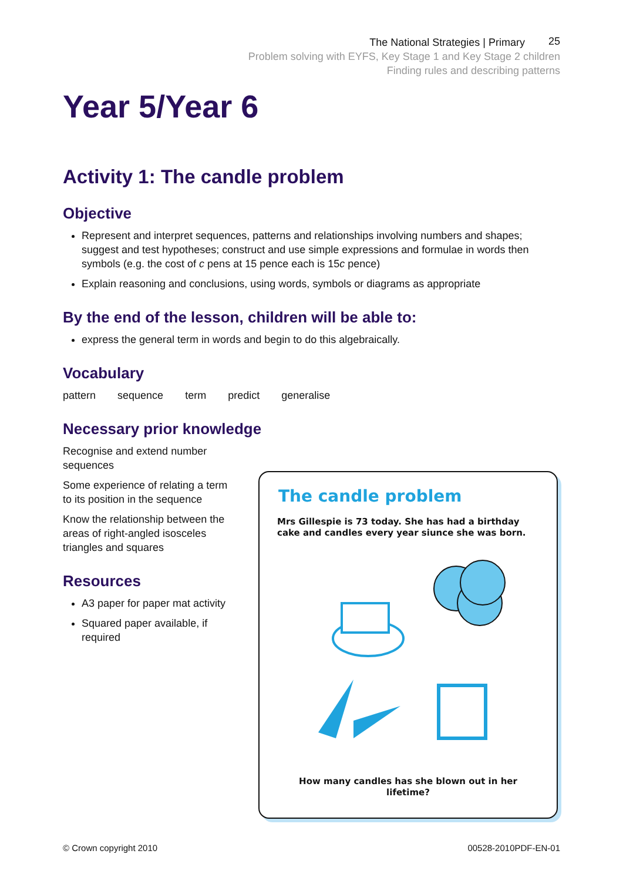The National Strategies | Primary
Problem solving with EYFS, Key Stage 1 and Key Stage 2 children
Finding rules and describing patterns
25
Year 5/Year 6
Activity 1: The candle problem
Objective
Represent and interpret sequences, patterns and relationships involving numbers and shapes; suggest and test hypotheses; construct and use simple expressions and formulae in words then symbols (e.g. the cost of c pens at 15 pence each is 15c pence)
Explain reasoning and conclusions, using words, symbols or diagrams as appropriate
By the end of the lesson, children will be able to:
express the general term in words and begin to do this algebraically.
Vocabulary
pattern sequence term predict generalise
Necessary prior knowledge
Recognise and extend number sequences
Some experience of relating a term to its position in the sequence
Know the relationship between the areas of right-angled isosceles triangles and squares
Resources
A3 paper for paper mat activity
Squared paper available, if required
The candle problem
Mrs Gillespie is 73 today. She has had a birthday cake and candles every year siunce she was born.
How many candles has she blown out in her lifetime?
© Crown copyright 2010 00528-2010PDF-EN-01